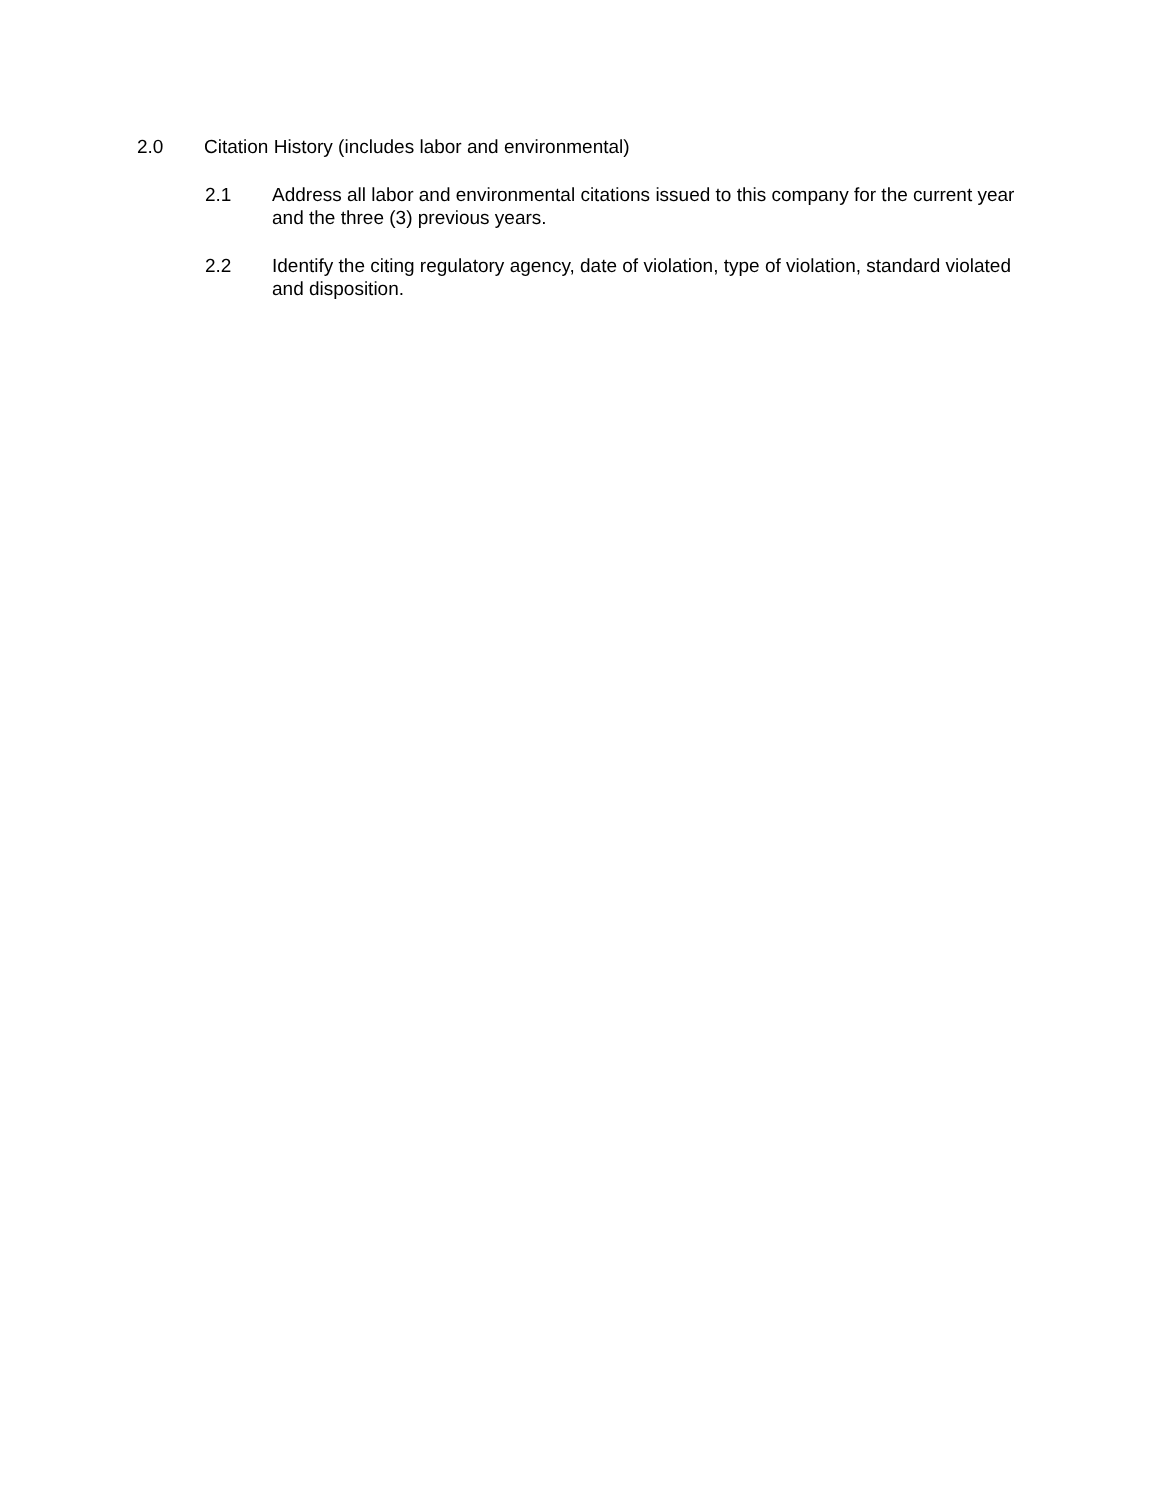2.0 Citation History (includes labor and environmental)
2.1 Address all labor and environmental citations issued to this company for the current year and the three (3) previous years.
2.2 Identify the citing regulatory agency, date of violation, type of violation, standard violated and disposition.